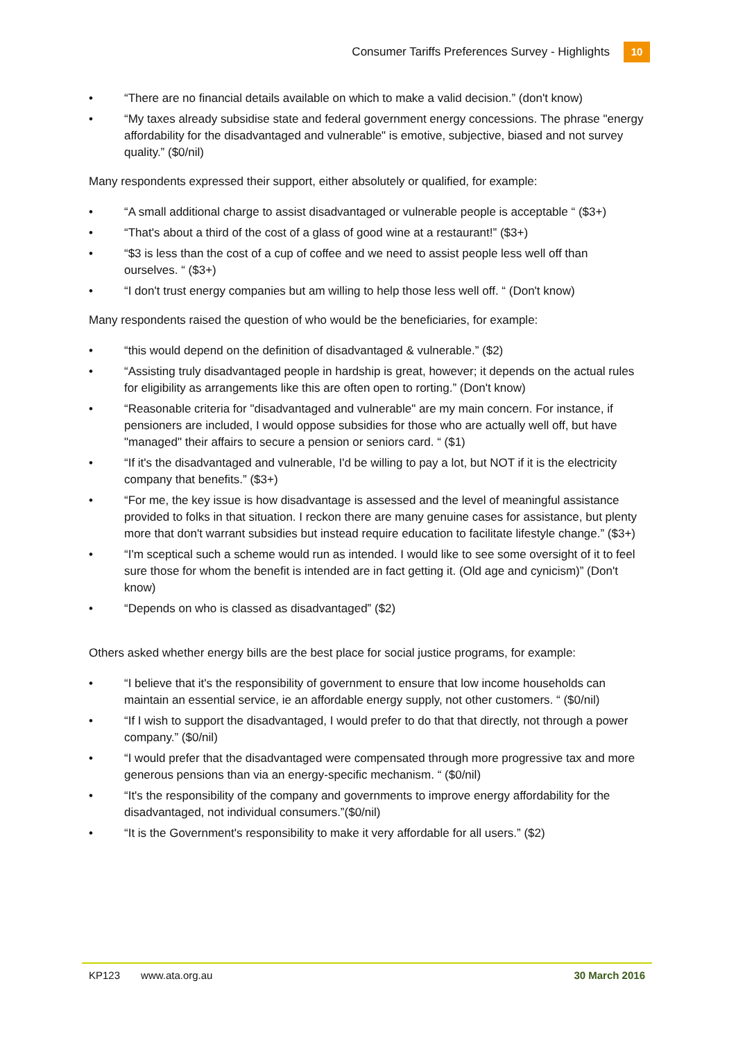Consumer Tariffs Preferences Survey - Highlights
10
• “There are no financial details available on which to make a valid decision.” (don't know)
• “My taxes already subsidise state and federal government energy concessions. The phrase "energy affordability for the disadvantaged and vulnerable" is emotive, subjective, biased and not survey quality.” ($0/nil)
Many respondents expressed their support, either absolutely or qualified, for example:
• “A small additional charge to assist disadvantaged or vulnerable people is acceptable “ ($3+)
• “That's about a third of the cost of a glass of good wine at a restaurant!” ($3+)
• “$3 is less than the cost of a cup of coffee and we need to assist people less well off than ourselves. “ ($3+)
• “I don't trust energy companies but am willing to help those less well off. “ (Don't know)
Many respondents raised the question of who would be the beneficiaries, for example:
• “this would depend on the definition of disadvantaged & vulnerable.” ($2)
• “Assisting truly disadvantaged people in hardship is great, however; it depends on the actual rules for eligibility as arrangements like this are often open to rorting.” (Don't know)
• “Reasonable criteria for "disadvantaged and vulnerable" are my main concern. For instance, if pensioners are included, I would oppose subsidies for those who are actually well off, but have "managed" their affairs to secure a pension or seniors card. “ ($1)
• “If it's the disadvantaged and vulnerable, I'd be willing to pay a lot, but NOT if it is the electricity company that benefits.” ($3+)
• “For me, the key issue is how disadvantage is assessed and the level of meaningful assistance provided to folks in that situation. I reckon there are many genuine cases for assistance, but plenty more that don't warrant subsidies but instead require education to facilitate lifestyle change.” ($3+)
• “I'm sceptical such a scheme would run as intended. I would like to see some oversight of it to feel sure those for whom the benefit is intended are in fact getting it. (Old age and cynicism)” (Don't know)
• “Depends on who is classed as disadvantaged” ($2)
Others asked whether energy bills are the best place for social justice programs, for example:
• “I believe that it's the responsibility of government to ensure that low income households can maintain an essential service, ie an affordable energy supply, not other customers. “ ($0/nil)
• “If I wish to support the disadvantaged, I would prefer to do that that directly, not through a power company.” ($0/nil)
• “I would prefer that the disadvantaged were compensated through more progressive tax and more generous pensions than via an energy-specific mechanism. “ ($0/nil)
• “It's the responsibility of the company and governments to improve energy affordability for the disadvantaged, not individual consumers.”($0/nil)
• “It is the Government's responsibility to make it very affordable for all users.” ($2)
KP123 www.ata.org.au 30 March 2016